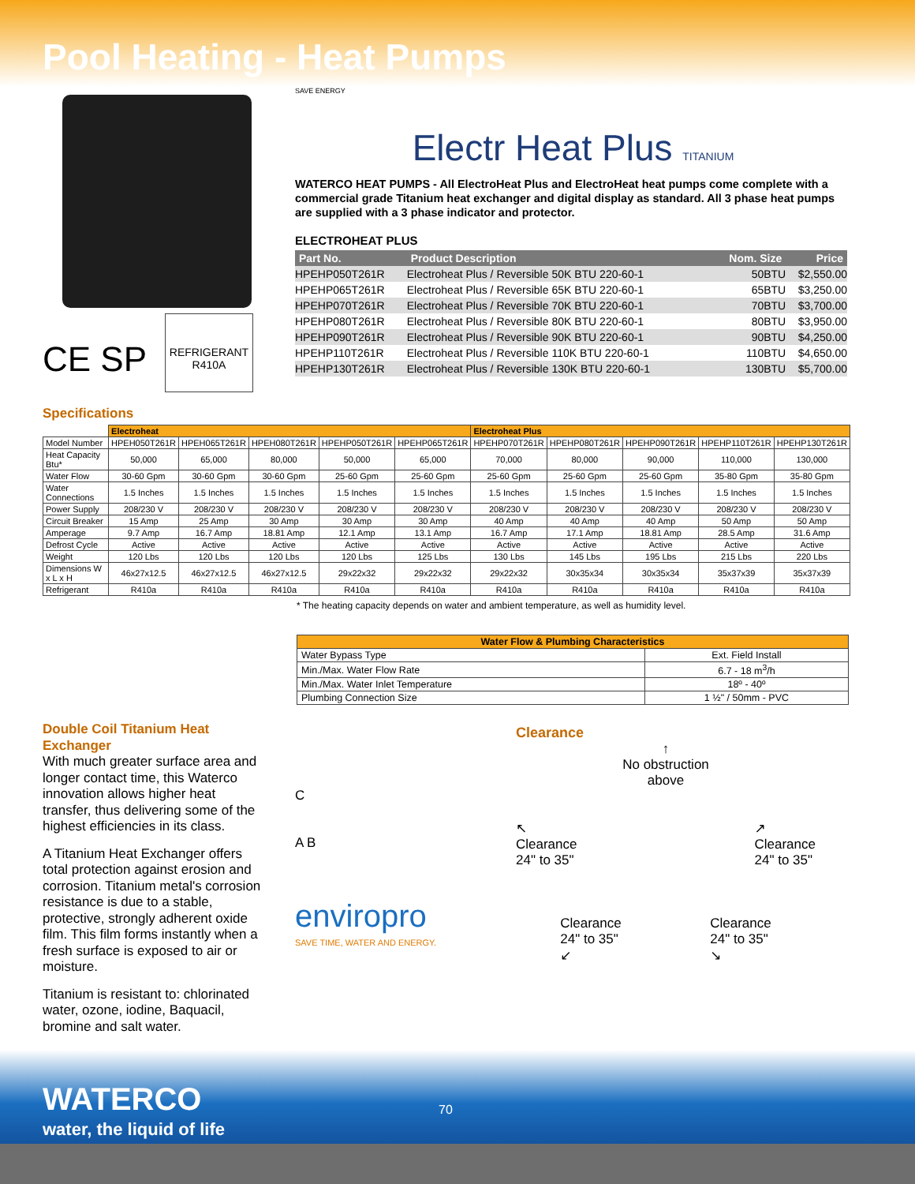Pool Heating - Heat Pumps
CE SP
REFRIGERANT R410A
SAVE ENERGY
Electr Heat Plus TITANIUM
WATERCO HEAT PUMPS - All ElectroHeat Plus and ElectroHeat heat pumps come complete with a commercial grade Titanium heat exchanger and digital display as standard. All 3 phase heat pumps are supplied with a 3 phase indicator and protector.
ELECTROHEAT PLUS
| Part No. | Product Description | Nom. Size | Price |
| --- | --- | --- | --- |
| HPEHP050T261R | Electroheat Plus / Reversible 50K BTU 220-60-1 | 50BTU | $2,550.00 |
| HPEHP065T261R | Electroheat Plus / Reversible 65K BTU 220-60-1 | 65BTU | $3,250.00 |
| HPEHP070T261R | Electroheat Plus / Reversible 70K BTU 220-60-1 | 70BTU | $3,700.00 |
| HPEHP080T261R | Electroheat Plus / Reversible 80K BTU 220-60-1 | 80BTU | $3,950.00 |
| HPEHP090T261R | Electroheat Plus / Reversible 90K BTU 220-60-1 | 90BTU | $4,250.00 |
| HPEHP110T261R | Electroheat Plus / Reversible 110K BTU 220-60-1 | 110BTU | $4,650.00 |
| HPEHP130T261R | Electroheat Plus / Reversible 130K BTU 220-60-1 | 130BTU | $5,700.00 |
Specifications
| | Electroheat | | | | | Electroheat Plus | | | | |
| Model Number | HPEH050T261R | HPEH065T261R | HPEH080T261R | HPEHP050T261R | HPEHP065T261R | HPEHP070T261R | HPEHP080T261R | HPEHP090T261R | HPEHP110T261R | HPEHP130T261R |
| Heat Capacity Btu* | 50,000 | 65,000 | 80,000 | 50,000 | 65,000 | 70,000 | 80,000 | 90,000 | 110,000 | 130,000 |
| Water Flow | 30-60 Gpm | 30-60 Gpm | 30-60 Gpm | 25-60 Gpm | 25-60 Gpm | 25-60 Gpm | 25-60 Gpm | 25-60 Gpm | 35-80 Gpm | 35-80 Gpm |
| Water Connections | 1.5 Inches | 1.5 Inches | 1.5 Inches | 1.5 Inches | 1.5 Inches | 1.5 Inches | 1.5 Inches | 1.5 Inches | 1.5 Inches | 1.5 Inches |
| Power Supply | 208/230 V | 208/230 V | 208/230 V | 208/230 V | 208/230 V | 208/230 V | 208/230 V | 208/230 V | 208/230 V | 208/230 V |
| Circuit Breaker | 15 Amp | 25 Amp | 30 Amp | 30 Amp | 30 Amp | 40 Amp | 40 Amp | 40 Amp | 50 Amp | 50 Amp |
| Amperage | 9.7 Amp | 16.7 Amp | 18.81 Amp | 12.1 Amp | 13.1 Amp | 16.7 Amp | 17.1 Amp | 18.81 Amp | 28.5 Amp | 31.6 Amp |
| Defrost Cycle | Active | Active | Active | Active | Active | Active | Active | Active | Active | Active |
| Weight | 120 Lbs | 120 Lbs | 120 Lbs | 120 Lbs | 125 Lbs | 130 Lbs | 145 Lbs | 195 Lbs | 215 Lbs | 220 Lbs |
| Dimensions W x L x H | 46x27x12.5 | 46x27x12.5 | 46x27x12.5 | 29x22x32 | 29x22x32 | 29x22x32 | 30x35x34 | 30x35x34 | 35x37x39 | 35x37x39 |
| Refrigerant | R410a | R410a | R410a | R410a | R410a | R410a | R410a | R410a | R410a | R410a |
* The heating capacity depends on water and ambient temperature, as well as humidity level.
Double Coil Titanium Heat Exchanger
With much greater surface area and longer contact time, this Waterco innovation allows higher heat transfer, thus delivering some of the highest efficiencies in its class.
A Titanium Heat Exchanger offers total protection against erosion and corrosion. Titanium metal's corrosion resistance is due to a stable, protective, strongly adherent oxide film. This film forms instantly when a fresh surface is exposed to air or moisture.
Titanium is resistant to: chlorinated water, ozone, iodine, Baquacil, bromine and salt water.
| Water Flow & Plumbing Characteristics | |
| --- | --- |
| Water Bypass Type | Ext. Field Install |
| Min./Max. Water Flow Rate | 6.7 - 18 m<sup>3</sup>/h |
| Min./Max. Water Inlet Temperature | 18º - 40º |
| Plumbing Connection Size | 1 ½" / 50mm - PVC |
C
A B
enviropro
SAVE TIME, WATER AND ENERGY.
Clearance
↑
No obstruction
above
↖
Clearance
24" to 35" ↗
Clearance
24" to 35"
Clearance
24" to 35"
↙ Clearance
24" to 35"
↘
WATERCO
water, the liquid of life
70